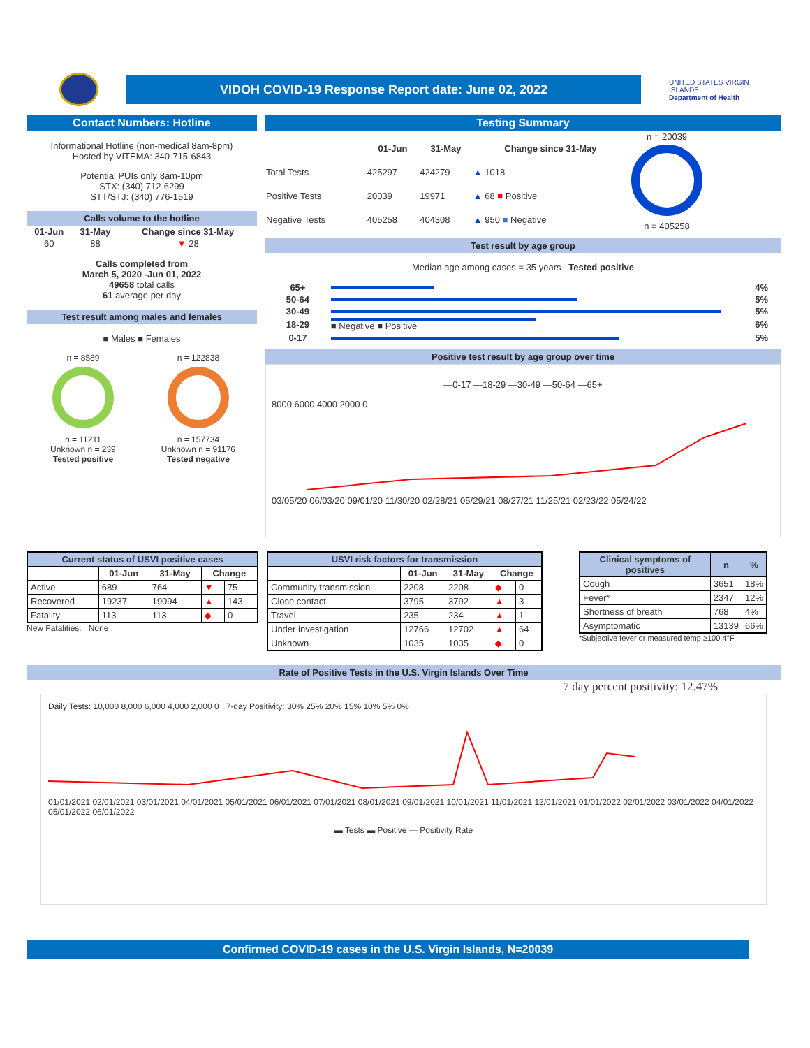VIDOH COVID-19 Response Report date: June 02, 2022
UNITED STATES VIRGIN ISLANDS
Department of Health
Contact Numbers: Hotline
Informational Hotline (non-medical 8am-8pm)
Hosted by VITEMA: 340-715-6843
Potential PUIs only 8am-10pm
STX: (340) 712-6299
STT/STJ: (340) 776-1519
Calls volume to the hotline
| 01-Jun | 31-May | Change since 31-May |
| --- | --- | --- |
| 60 | 88 | ▼ 28 |
Calls completed from
March 5, 2020 -Jun 01, 2022
49658 total calls
61 average per day
Test result among males and females
■ Males ■ Females
n = 8589
n = 11211
Unknown n = 239
Tested positive
n = 122838
n = 157734
Unknown n = 91176
Tested negative
Testing Summary
| | 01-Jun | 31-May | Change since 31-May |
| --- | --- | --- | --- |
| Total Tests | 425297 | 424279 | ▲ 1018 |
| Positive Tests | 20039 | 19971 | ▲ 68 ■ Positive |
| Negative Tests | 405258 | 404308 | ▲ 950 ■ Negative |
n = 20039
n = 405258
Test result by age group
Median age among cases = 35 years Tested positive
| 65+ | | 4% |
| 50-64 | | 5% |
| 30-49 | | 5% |
| 18-29 | ■ Negative ■ Positive | 6% |
| 0-17 | | 5% |
Positive test result by age group over time
—0-17 —18-29 —30-49 —50-64 —65+
8000 6000 4000 2000 0
03/05/20 06/03/20 09/01/20 11/30/20 02/28/21 05/29/21 08/27/21 11/25/21 02/23/22 05/24/22
| Current status of USVI positive cases | | | | |
| --- | --- | --- | --- | --- |
| | 01-Jun | 31-May | Change | |
| Active | 689 | 764 | ▼ | 75 |
| Recovered | 19237 | 19094 | ▲ | 143 |
| Fatality | 113 | 113 | ◆ | 0 |
New Fatalities: None
| USVI risk factors for transmission | | | | |
| --- | --- | --- | --- | --- |
| | 01-Jun | 31-May | Change | |
| Community transmission | 2208 | 2208 | ◆ | 0 |
| Close contact | 3795 | 3792 | ▲ | 3 |
| Travel | 235 | 234 | ▲ | 1 |
| Under investigation | 12766 | 12702 | ▲ | 64 |
| Unknown | 1035 | 1035 | ◆ | 0 |
| Clinical symptoms of positives | n | % |
| --- | --- | --- |
| Cough | 3651 | 18% |
| Fever* | 2347 | 12% |
| Shortness of breath | 768 | 4% |
| Asymptomatic | 13139 | 66% |
*Subjective fever or measured temp ≥100.4°F
Rate of Positive Tests in the U.S. Virgin Islands Over Time
7 day percent positivity: 12.47%
Daily Tests: 10,000 8,000 6,000 4,000 2,000 0 7-day Positivity: 30% 25% 20% 15% 10% 5% 0%
01/01/2021 02/01/2021 03/01/2021 04/01/2021 05/01/2021 06/01/2021 07/01/2021 08/01/2021 09/01/2021 10/01/2021 11/01/2021 12/01/2021 01/01/2022 02/01/2022 03/01/2022 04/01/2022 05/01/2022 06/01/2022
▬ Tests ▬ Positive — Positivity Rate
Confirmed COVID-19 cases in the U.S. Virgin Islands, N=20039